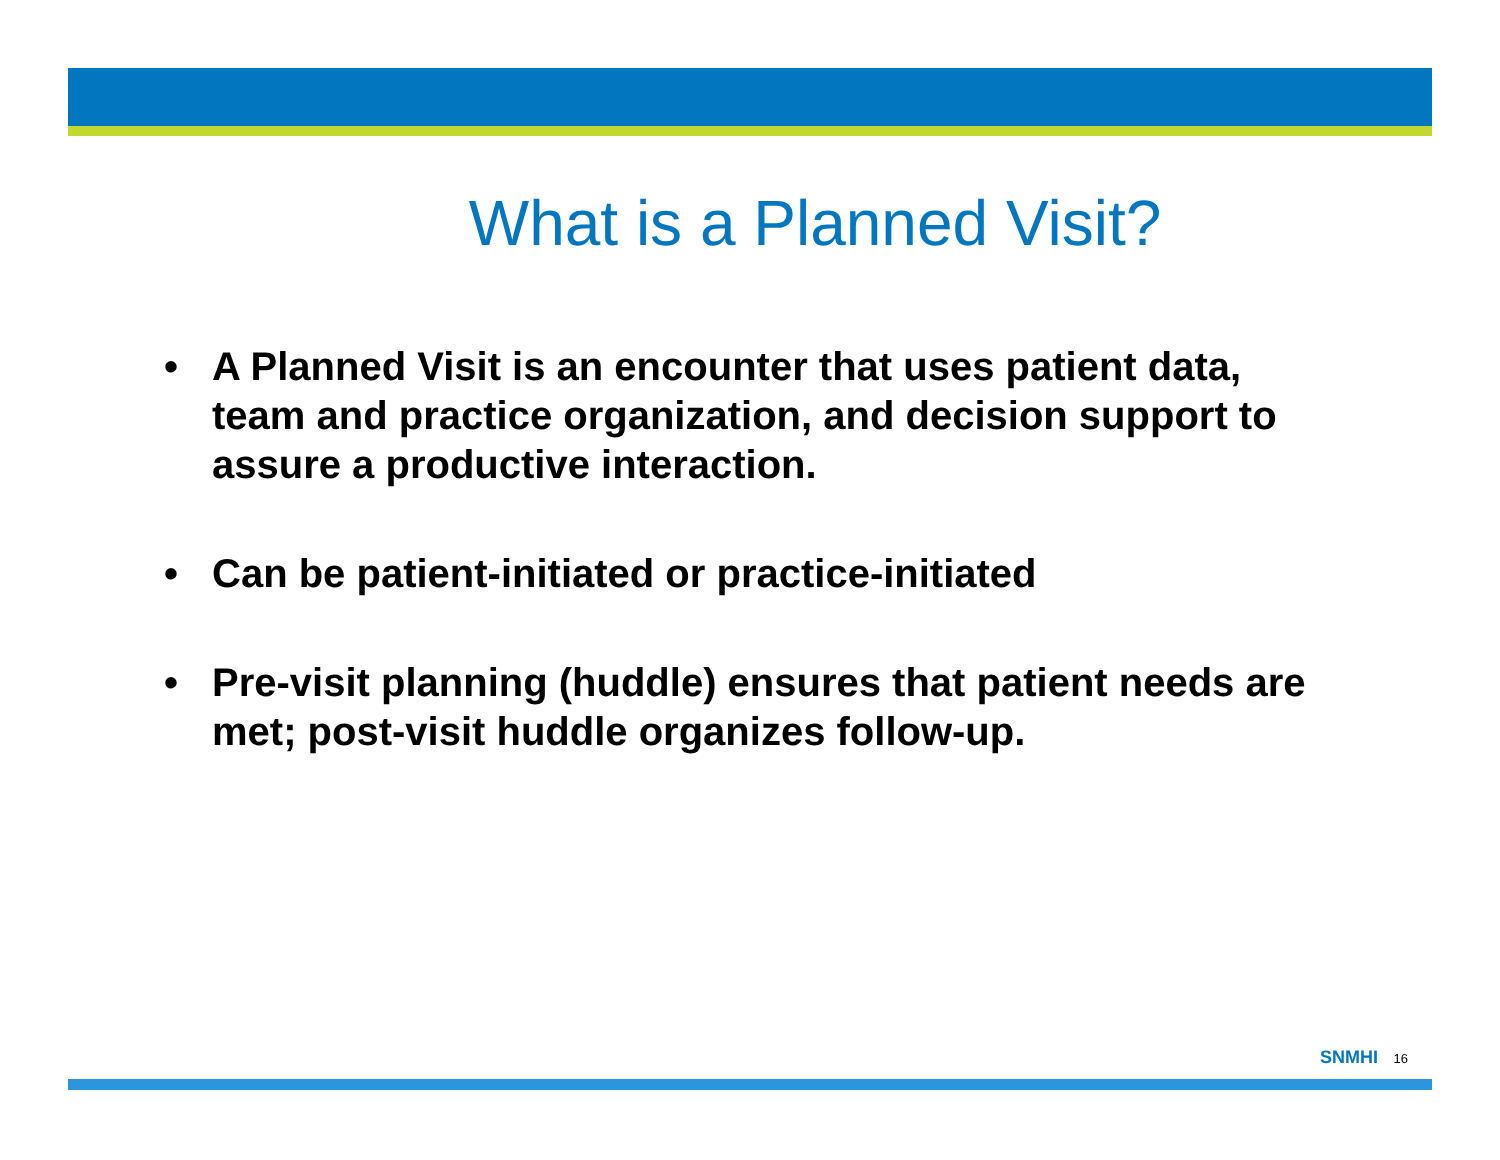What is a Planned Visit?
• A Planned Visit is an encounter that uses patient data, team and practice organization, and decision support to assure a productive interaction.
• Can be patient-initiated or practice-initiated
• Pre-visit planning (huddle) ensures that patient needs are met; post-visit huddle organizes follow-up.
SNMHI 16